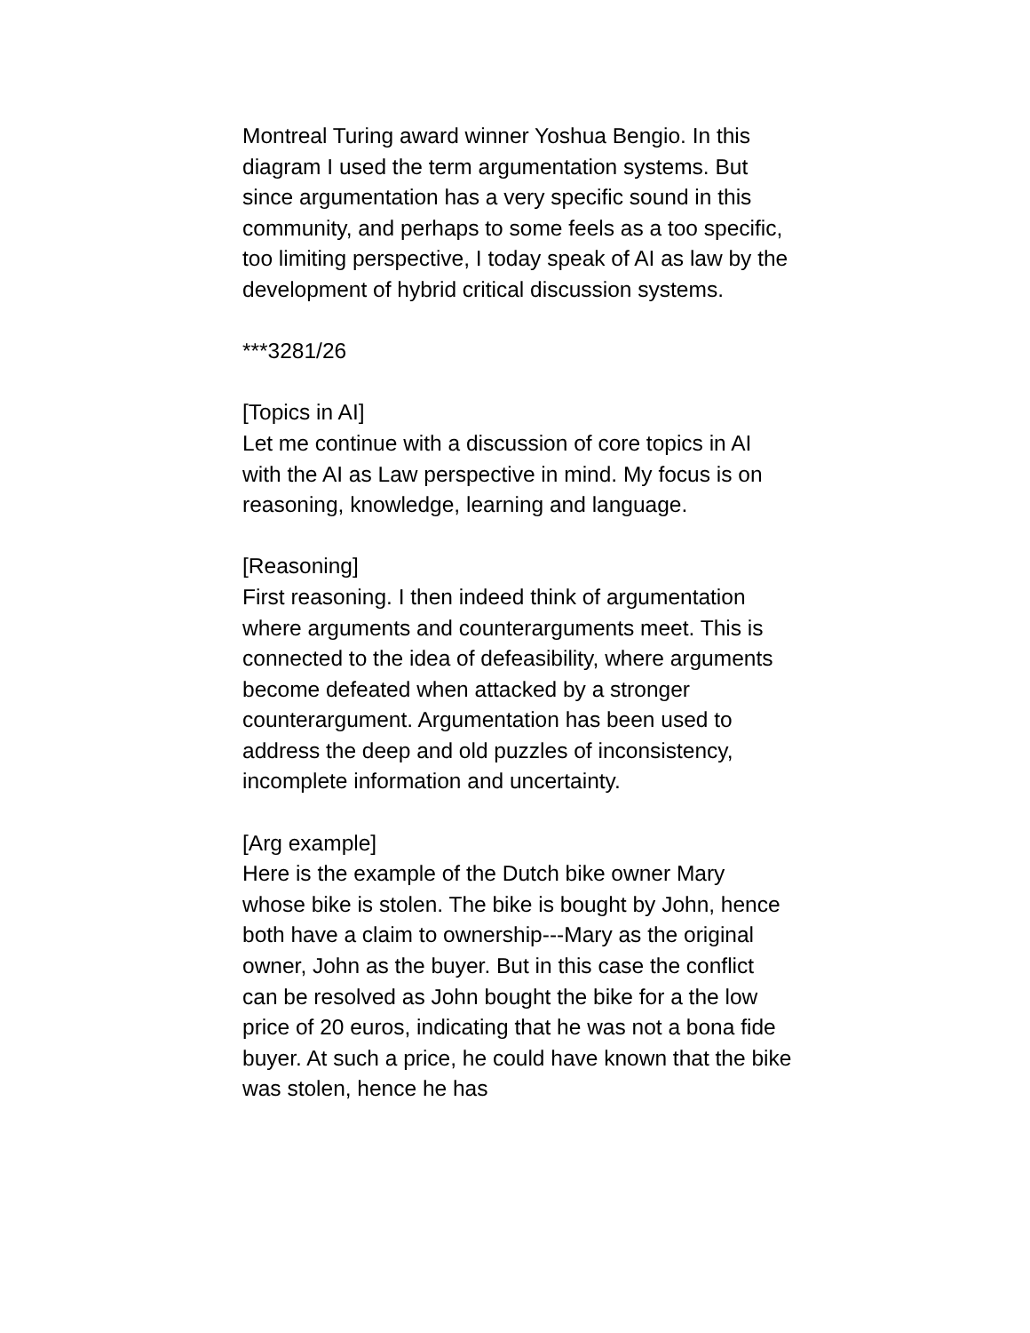Montreal Turing award winner Yoshua Bengio. In this diagram I used the term argumentation systems. But since argumentation has a very specific sound in this community, and perhaps to some feels as a too specific, too limiting perspective, I today speak of AI as law by the development of hybrid critical discussion systems.
***3281/26
[Topics in AI]
Let me continue with a discussion of core topics in AI with the AI as Law perspective in mind. My focus is on reasoning, knowledge, learning and language.
[Reasoning]
First reasoning. I then indeed think of argumentation where arguments and counterarguments meet. This is connected to the idea of defeasibility, where arguments become defeated when attacked by a stronger counterargument. Argumentation has been used to address the deep and old puzzles of inconsistency, incomplete information and uncertainty.
[Arg example]
Here is the example of the Dutch bike owner Mary whose bike is stolen. The bike is bought by John, hence both have a claim to ownership---Mary as the original owner, John as the buyer. But in this case the conflict can be resolved as John bought the bike for a the low price of 20 euros, indicating that he was not a bona fide buyer. At such a price, he could have known that the bike was stolen, hence he has